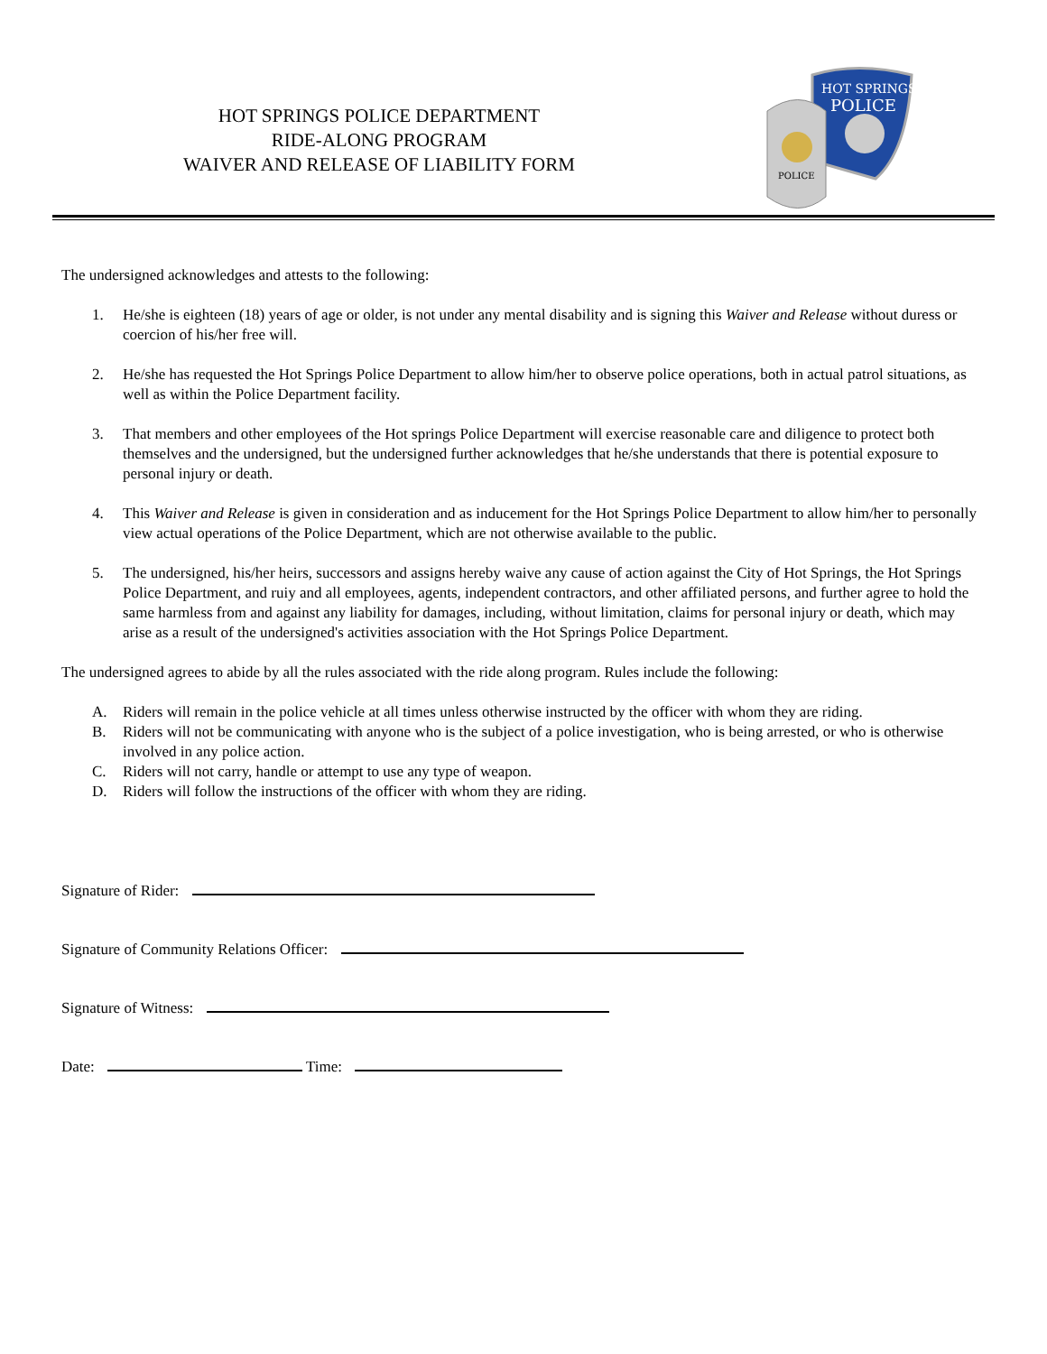HOT SPRINGS POLICE DEPARTMENT
RIDE-ALONG PROGRAM
WAIVER AND RELEASE OF LIABILITY FORM
HOT SPRINGS
POLICE
POLICE
The undersigned acknowledges and attests to the following:
1. He/she is eighteen (18) years of age or older, is not under any mental disability and is signing this Waiver and Release without duress or coercion of his/her free will.
2. He/she has requested the Hot Springs Police Department to allow him/her to observe police operations, both in actual patrol situations, as well as within the Police Department facility.
3. That members and other employees of the Hot springs Police Department will exercise reasonable care and diligence to protect both themselves and the undersigned, but the undersigned further acknowledges that he/she understands that there is potential exposure to personal injury or death.
4. This Waiver and Release is given in consideration and as inducement for the Hot Springs Police Department to allow him/her to personally view actual operations of the Police Department, which are not otherwise available to the public.
5. The undersigned, his/her heirs, successors and assigns hereby waive any cause of action against the City of Hot Springs, the Hot Springs Police Department, and ruiy and all employees, agents, independent contractors, and other affiliated persons, and further agree to hold the same harmless from and against any liability for damages, including, without limitation, claims for personal injury or death, which may arise as a result of the undersigned's activities association with the Hot Springs Police Department.
The undersigned agrees to abide by all the rules associated with the ride along program. Rules include the following:
A. Riders will remain in the police vehicle at all times unless otherwise instructed by the officer with whom they are riding.
B. Riders will not be communicating with anyone who is the subject of a police investigation, who is being arrested, or who is otherwise involved in any police action.
C. Riders will not carry, handle or attempt to use any type of weapon.
D. Riders will follow the instructions of the officer with whom they are riding.
Signature of Rider:
Signature of Community Relations Officer:
Signature of Witness:
Date: Time: